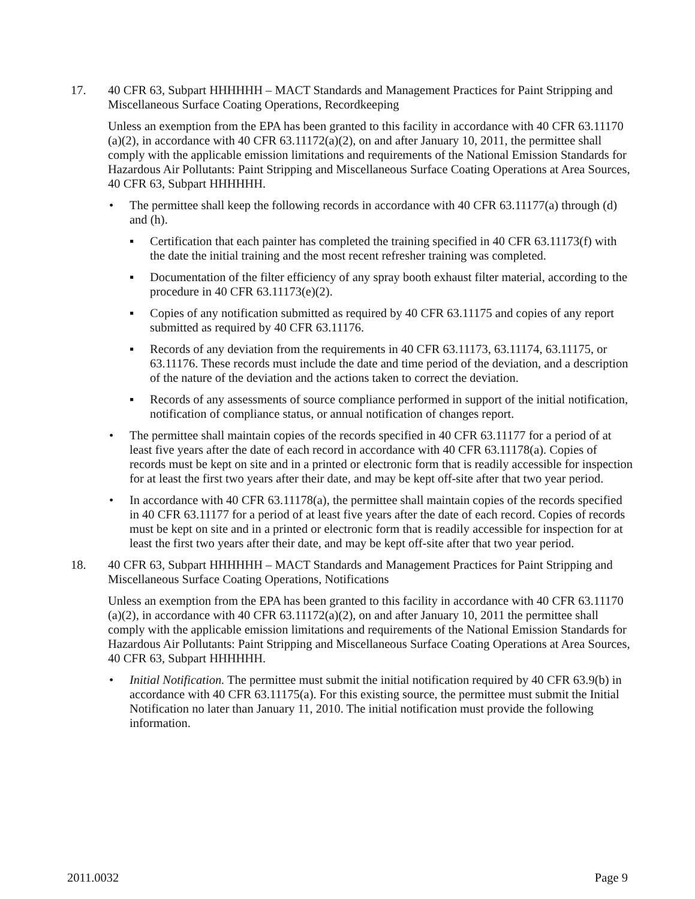17. 40 CFR 63, Subpart HHHHHH – MACT Standards and Management Practices for Paint Stripping and Miscellaneous Surface Coating Operations, Recordkeeping
Unless an exemption from the EPA has been granted to this facility in accordance with 40 CFR 63.11170 (a)(2), in accordance with 40 CFR 63.11172(a)(2), on and after January 10, 2011, the permittee shall comply with the applicable emission limitations and requirements of the National Emission Standards for Hazardous Air Pollutants: Paint Stripping and Miscellaneous Surface Coating Operations at Area Sources, 40 CFR 63, Subpart HHHHHH.
• The permittee shall keep the following records in accordance with 40 CFR 63.11177(a) through (d) and (h).
▪ Certification that each painter has completed the training specified in 40 CFR 63.11173(f) with the date the initial training and the most recent refresher training was completed.
▪ Documentation of the filter efficiency of any spray booth exhaust filter material, according to the procedure in 40 CFR 63.11173(e)(2).
▪ Copies of any notification submitted as required by 40 CFR 63.11175 and copies of any report submitted as required by 40 CFR 63.11176.
▪ Records of any deviation from the requirements in 40 CFR 63.11173, 63.11174, 63.11175, or 63.11176. These records must include the date and time period of the deviation, and a description of the nature of the deviation and the actions taken to correct the deviation.
▪ Records of any assessments of source compliance performed in support of the initial notification, notification of compliance status, or annual notification of changes report.
• The permittee shall maintain copies of the records specified in 40 CFR 63.11177 for a period of at least five years after the date of each record in accordance with 40 CFR 63.11178(a). Copies of records must be kept on site and in a printed or electronic form that is readily accessible for inspection for at least the first two years after their date, and may be kept off-site after that two year period.
• In accordance with 40 CFR 63.11178(a), the permittee shall maintain copies of the records specified in 40 CFR 63.11177 for a period of at least five years after the date of each record. Copies of records must be kept on site and in a printed or electronic form that is readily accessible for inspection for at least the first two years after their date, and may be kept off-site after that two year period.
18. 40 CFR 63, Subpart HHHHHH – MACT Standards and Management Practices for Paint Stripping and Miscellaneous Surface Coating Operations, Notifications
Unless an exemption from the EPA has been granted to this facility in accordance with 40 CFR 63.11170 (a)(2), in accordance with 40 CFR 63.11172(a)(2), on and after January 10, 2011 the permittee shall comply with the applicable emission limitations and requirements of the National Emission Standards for Hazardous Air Pollutants: Paint Stripping and Miscellaneous Surface Coating Operations at Area Sources, 40 CFR 63, Subpart HHHHHH.
• Initial Notification. The permittee must submit the initial notification required by 40 CFR 63.9(b) in accordance with 40 CFR 63.11175(a). For this existing source, the permittee must submit the Initial Notification no later than January 11, 2010. The initial notification must provide the following information.
2011.0032 Page 9